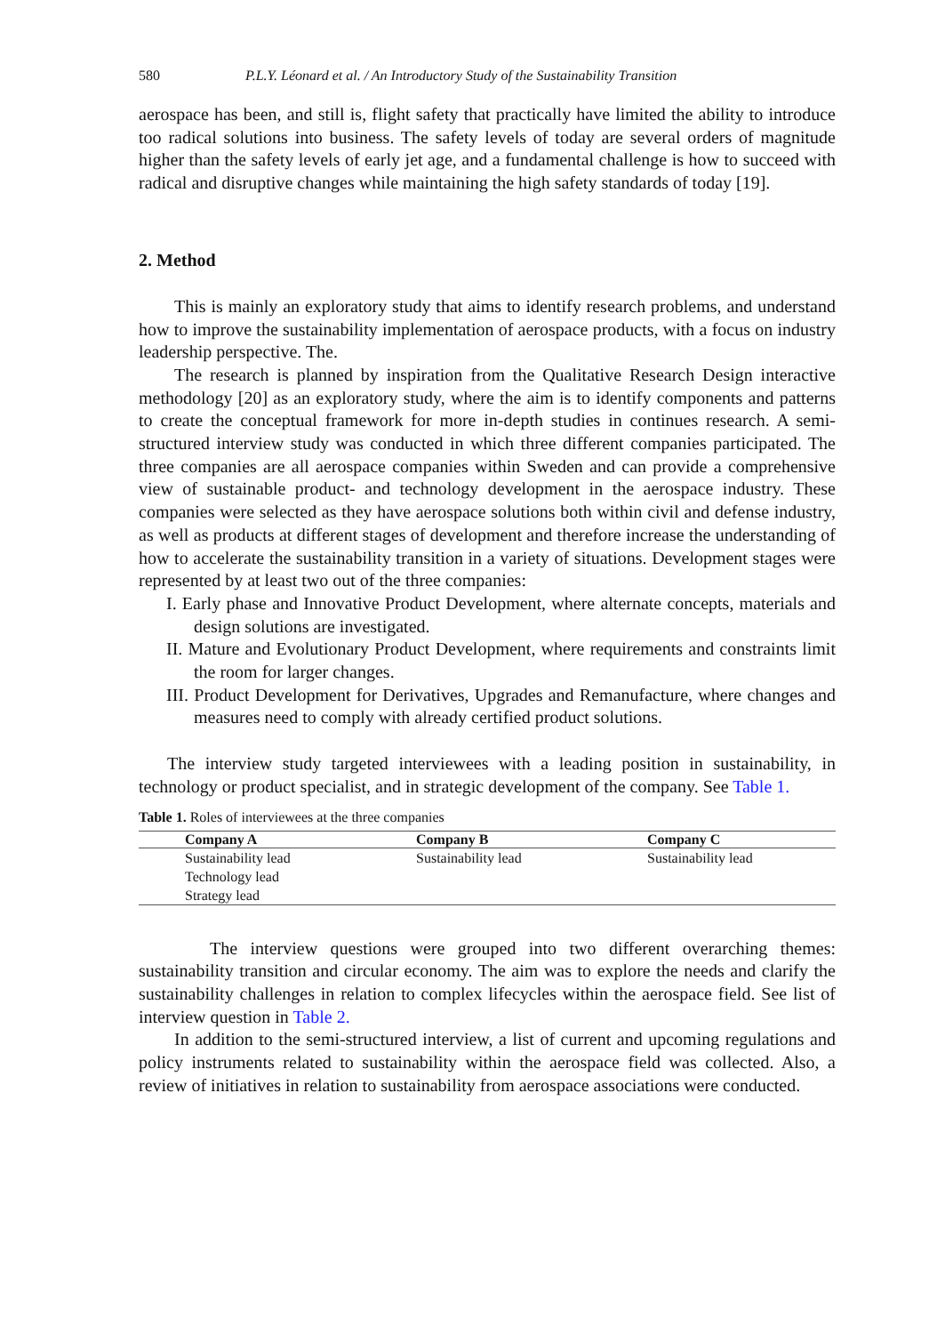580 P.L.Y. Léonard et al. / An Introductory Study of the Sustainability Transition
aerospace has been, and still is, flight safety that practically have limited the ability to introduce too radical solutions into business. The safety levels of today are several orders of magnitude higher than the safety levels of early jet age, and a fundamental challenge is how to succeed with radical and disruptive changes while maintaining the high safety standards of today [19].
2. Method
This is mainly an exploratory study that aims to identify research problems, and understand how to improve the sustainability implementation of aerospace products, with a focus on industry leadership perspective. The.
The research is planned by inspiration from the Qualitative Research Design interactive methodology [20] as an exploratory study, where the aim is to identify components and patterns to create the conceptual framework for more in-depth studies in continues research. A semi-structured interview study was conducted in which three different companies participated. The three companies are all aerospace companies within Sweden and can provide a comprehensive view of sustainable product- and technology development in the aerospace industry. These companies were selected as they have aerospace solutions both within civil and defense industry, as well as products at different stages of development and therefore increase the understanding of how to accelerate the sustainability transition in a variety of situations. Development stages were represented by at least two out of the three companies:
I. Early phase and Innovative Product Development, where alternate concepts, materials and design solutions are investigated.
II. Mature and Evolutionary Product Development, where requirements and constraints limit the room for larger changes.
III. Product Development for Derivatives, Upgrades and Remanufacture, where changes and measures need to comply with already certified product solutions.
The interview study targeted interviewees with a leading position in sustainability, in technology or product specialist, and in strategic development of the company. See Table 1.
Table 1. Roles of interviewees at the three companies
| Company A | Company B | Company C |
| --- | --- | --- |
| Sustainability lead | Sustainability lead | Sustainability lead |
| Technology lead | | |
| Strategy lead | | |
The interview questions were grouped into two different overarching themes: sustainability transition and circular economy. The aim was to explore the needs and clarify the sustainability challenges in relation to complex lifecycles within the aerospace field. See list of interview question in Table 2.
In addition to the semi-structured interview, a list of current and upcoming regulations and policy instruments related to sustainability within the aerospace field was collected. Also, a review of initiatives in relation to sustainability from aerospace associations were conducted.